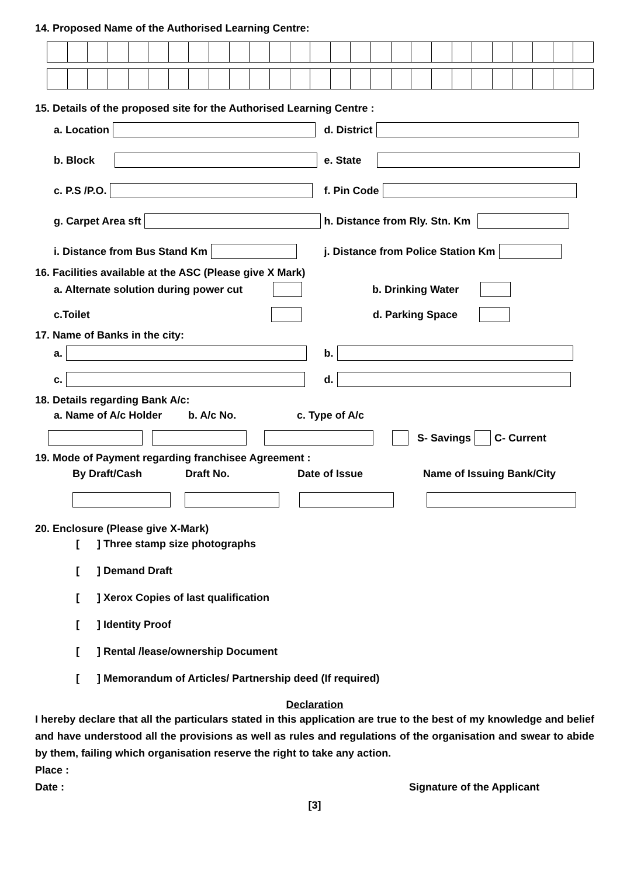14. Proposed Name of the Authorised Learning Centre:
15. Details of the proposed site for the Authorised Learning Centre :
a. Location d. District
b. Block e. State
c. P.S /P.O. f. Pin Code
g. Carpet Area sft h. Distance from Rly. Stn. Km
i. Distance from Bus Stand Km j. Distance from Police Station Km
16. Facilities available at the ASC (Please give X Mark)
a. Alternate solution during power cut
b. Drinking Water
c.Toilet d. Parking Space
17. Name of Banks in the city:
a. b.
c. d.
18. Details regarding Bank A/c:
a. Name of A/c Holder b. A/c No. c. Type of A/c
S- Savings C- Current
19. Mode of Payment regarding franchisee Agreement :
By Draft/Cash Draft No. Date of Issue Name of Issuing Bank/City
20. Enclosure (Please give X-Mark)
[ ] Three stamp size photographs
[ ] Demand Draft
[ ] Xerox Copies of last qualification
[ ] Identity Proof
[ ] Rental /lease/ownership Document
[ ] Memorandum of Articles/ Partnership deed (If required)
Declaration
I hereby declare that all the particulars stated in this application are true to the best of my knowledge and belief and have understood all the provisions as well as rules and regulations of the organisation and swear to abide by them, failing which organisation reserve the right to take any action.
Place :
Date : Signature of the Applicant
[3]